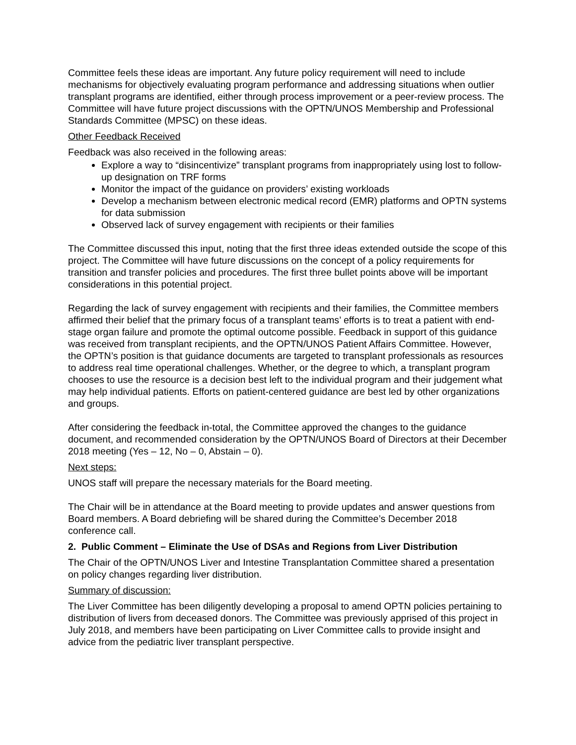Committee feels these ideas are important. Any future policy requirement will need to include mechanisms for objectively evaluating program performance and addressing situations when outlier transplant programs are identified, either through process improvement or a peer-review process. The Committee will have future project discussions with the OPTN/UNOS Membership and Professional Standards Committee (MPSC) on these ideas.
Other Feedback Received
Feedback was also received in the following areas:
Explore a way to “disincentivize” transplant programs from inappropriately using lost to follow-up designation on TRF forms
Monitor the impact of the guidance on providers’ existing workloads
Develop a mechanism between electronic medical record (EMR) platforms and OPTN systems for data submission
Observed lack of survey engagement with recipients or their families
The Committee discussed this input, noting that the first three ideas extended outside the scope of this project. The Committee will have future discussions on the concept of a policy requirements for transition and transfer policies and procedures. The first three bullet points above will be important considerations in this potential project.
Regarding the lack of survey engagement with recipients and their families, the Committee members affirmed their belief that the primary focus of a transplant teams’ efforts is to treat a patient with end-stage organ failure and promote the optimal outcome possible. Feedback in support of this guidance was received from transplant recipients, and the OPTN/UNOS Patient Affairs Committee. However, the OPTN’s position is that guidance documents are targeted to transplant professionals as resources to address real time operational challenges. Whether, or the degree to which, a transplant program chooses to use the resource is a decision best left to the individual program and their judgement what may help individual patients. Efforts on patient-centered guidance are best led by other organizations and groups.
After considering the feedback in-total, the Committee approved the changes to the guidance document, and recommended consideration by the OPTN/UNOS Board of Directors at their December 2018 meeting (Yes – 12, No – 0, Abstain – 0).
Next steps:
UNOS staff will prepare the necessary materials for the Board meeting.
The Chair will be in attendance at the Board meeting to provide updates and answer questions from Board members. A Board debriefing will be shared during the Committee’s December 2018 conference call.
2. Public Comment – Eliminate the Use of DSAs and Regions from Liver Distribution
The Chair of the OPTN/UNOS Liver and Intestine Transplantation Committee shared a presentation on policy changes regarding liver distribution.
Summary of discussion:
The Liver Committee has been diligently developing a proposal to amend OPTN policies pertaining to distribution of livers from deceased donors. The Committee was previously apprised of this project in July 2018, and members have been participating on Liver Committee calls to provide insight and advice from the pediatric liver transplant perspective.